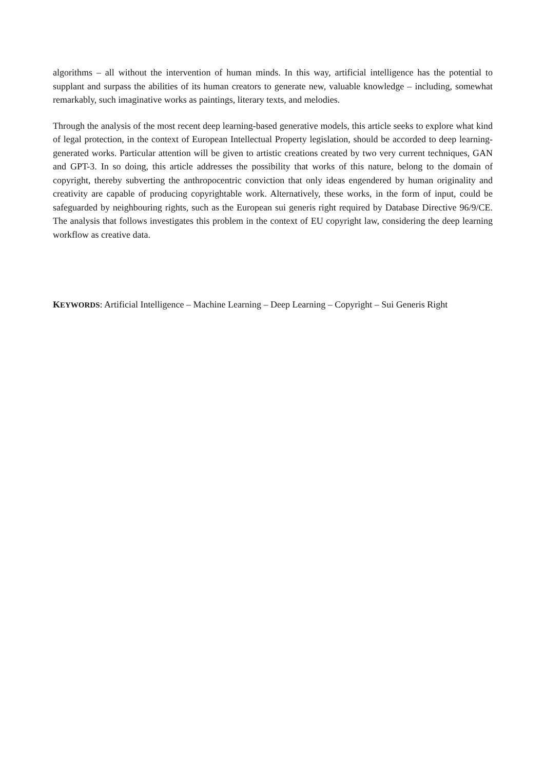algorithms – all without the intervention of human minds. In this way, artificial intelligence has the potential to supplant and surpass the abilities of its human creators to generate new, valuable knowledge – including, somewhat remarkably, such imaginative works as paintings, literary texts, and melodies.
Through the analysis of the most recent deep learning-based generative models, this article seeks to explore what kind of legal protection, in the context of European Intellectual Property legislation, should be accorded to deep learning-generated works. Particular attention will be given to artistic creations created by two very current techniques, GAN and GPT-3. In so doing, this article addresses the possibility that works of this nature, belong to the domain of copyright, thereby subverting the anthropocentric conviction that only ideas engendered by human originality and creativity are capable of producing copyrightable work. Alternatively, these works, in the form of input, could be safeguarded by neighbouring rights, such as the European sui generis right required by Database Directive 96/9/CE. The analysis that follows investigates this problem in the context of EU copyright law, considering the deep learning workflow as creative data.
KEYWORDS: Artificial Intelligence – Machine Learning – Deep Learning – Copyright – Sui Generis Right